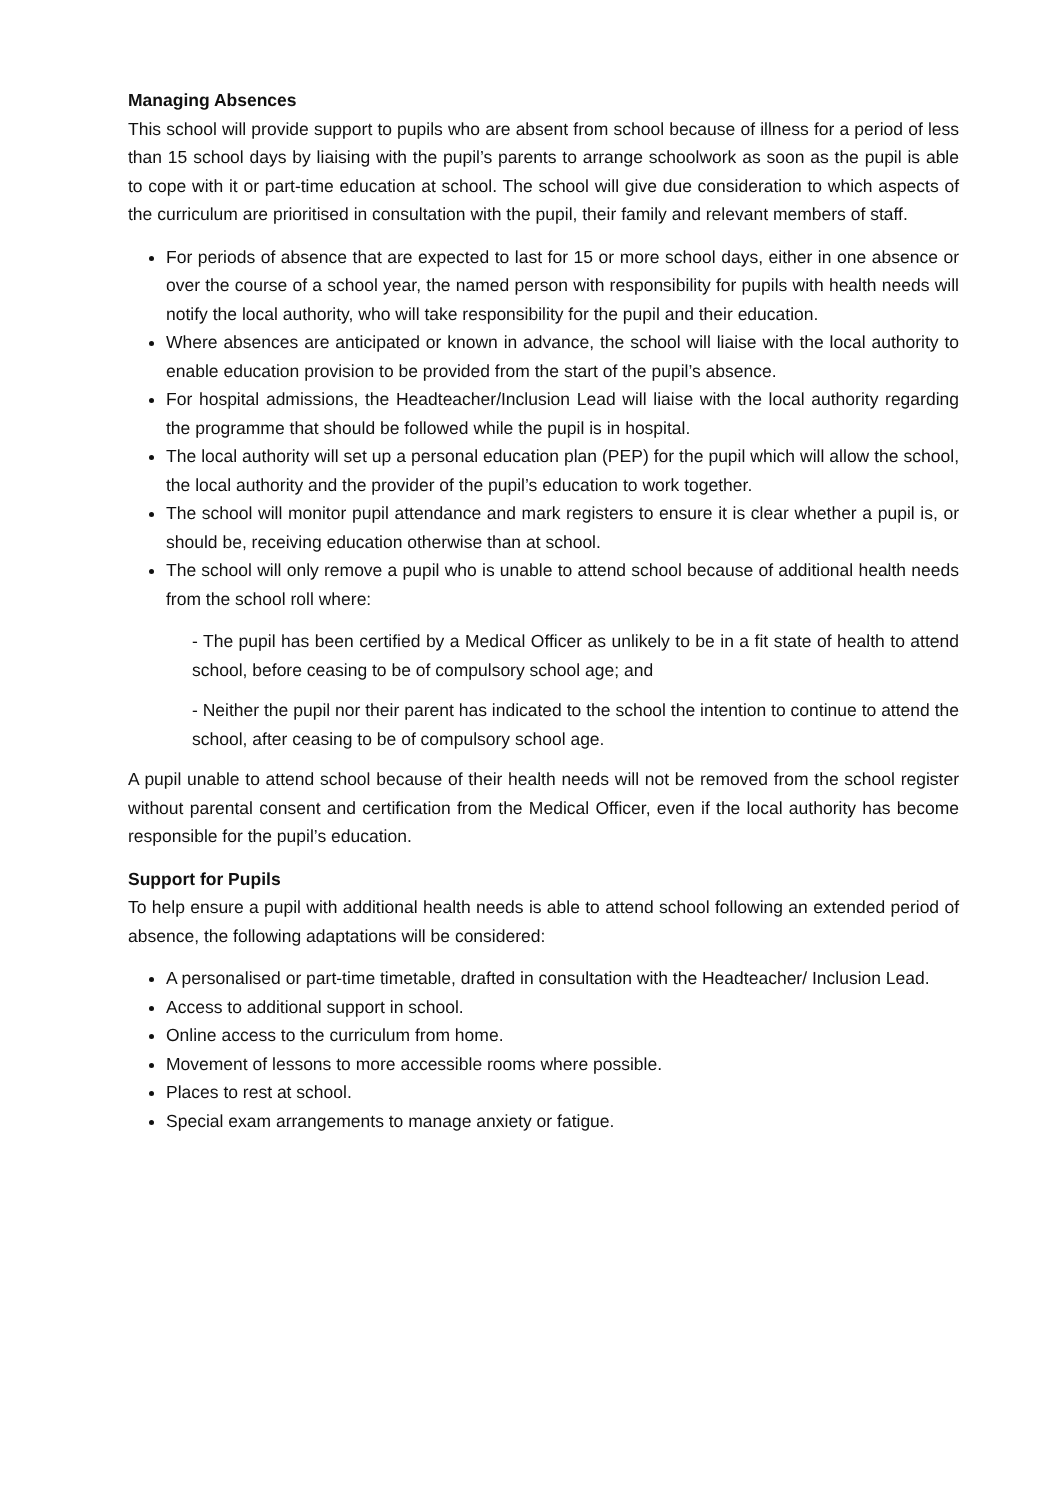Managing Absences
This school will provide support to pupils who are absent from school because of illness for a period of less than 15 school days by liaising with the pupil’s parents to arrange schoolwork as soon as the pupil is able to cope with it or part-time education at school. The school will give due consideration to which aspects of the curriculum are prioritised in consultation with the pupil, their family and relevant members of staff.
For periods of absence that are expected to last for 15 or more school days, either in one absence or over the course of a school year, the named person with responsibility for pupils with health needs will notify the local authority, who will take responsibility for the pupil and their education.
Where absences are anticipated or known in advance, the school will liaise with the local authority to enable education provision to be provided from the start of the pupil’s absence.
For hospital admissions, the Headteacher/Inclusion Lead will liaise with the local authority regarding the programme that should be followed while the pupil is in hospital.
The local authority will set up a personal education plan (PEP) for the pupil which will allow the school, the local authority and the provider of the pupil’s education to work together.
The school will monitor pupil attendance and mark registers to ensure it is clear whether a pupil is, or should be, receiving education otherwise than at school.
The school will only remove a pupil who is unable to attend school because of additional health needs from the school roll where:
- The pupil has been certified by a Medical Officer as unlikely to be in a fit state of health to attend school, before ceasing to be of compulsory school age; and
- Neither the pupil nor their parent has indicated to the school the intention to continue to attend the school, after ceasing to be of compulsory school age.
A pupil unable to attend school because of their health needs will not be removed from the school register without parental consent and certification from the Medical Officer, even if the local authority has become responsible for the pupil’s education.
Support for Pupils
To help ensure a pupil with additional health needs is able to attend school following an extended period of absence, the following adaptations will be considered:
A personalised or part-time timetable, drafted in consultation with the Headteacher/ Inclusion Lead.
Access to additional support in school.
Online access to the curriculum from home.
Movement of lessons to more accessible rooms where possible.
Places to rest at school.
Special exam arrangements to manage anxiety or fatigue.